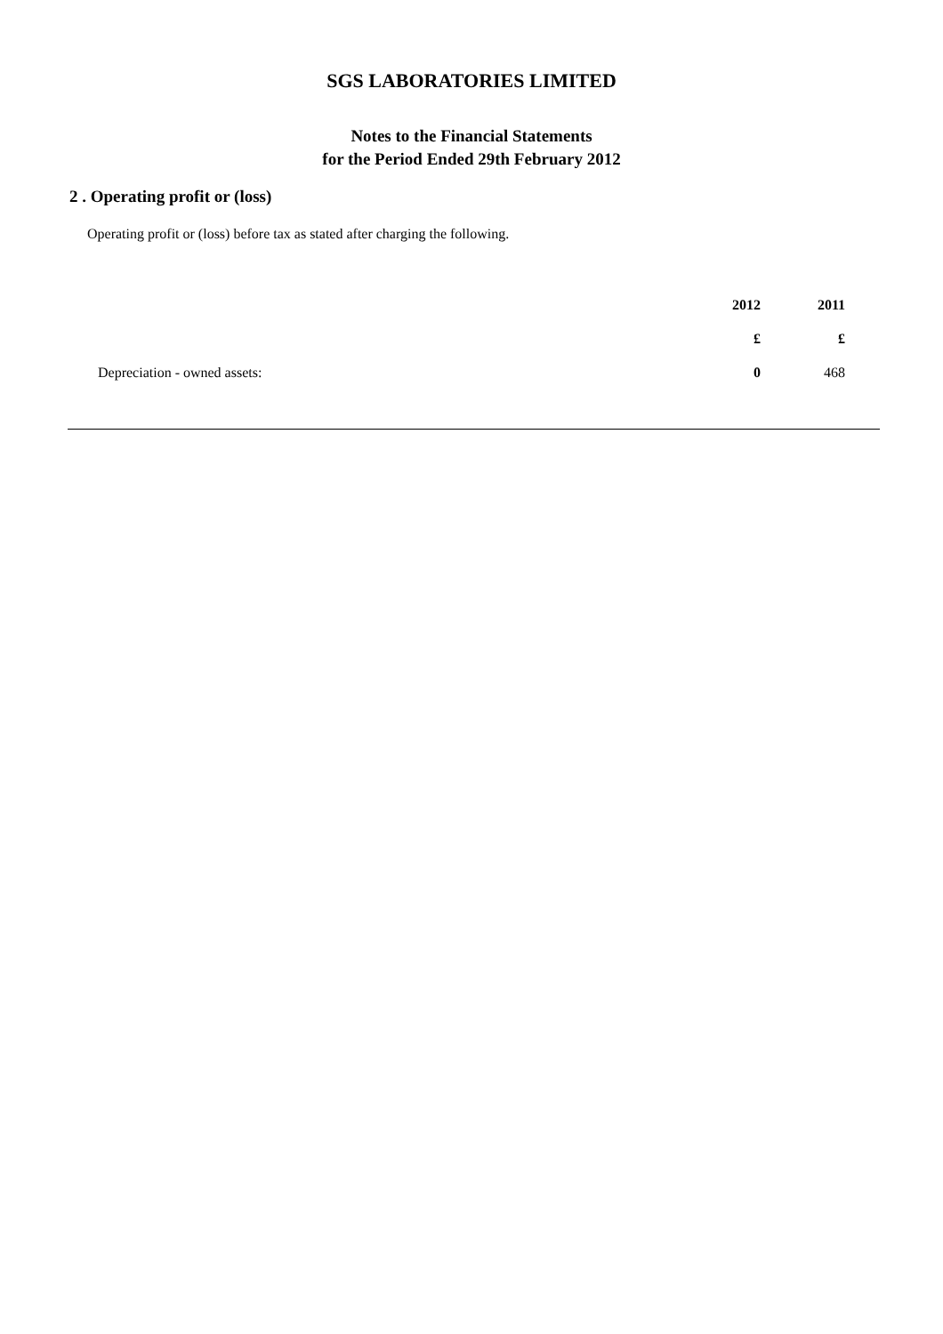SGS LABORATORIES LIMITED
Notes to the Financial Statements
for the Period Ended 29th February 2012
2 . Operating profit or (loss)
Operating profit or (loss) before tax as stated after charging the following.
| | 2012 | 2011 |
| --- | --- | --- |
| | £ | £ |
| Depreciation - owned assets: | 0 | 468 |